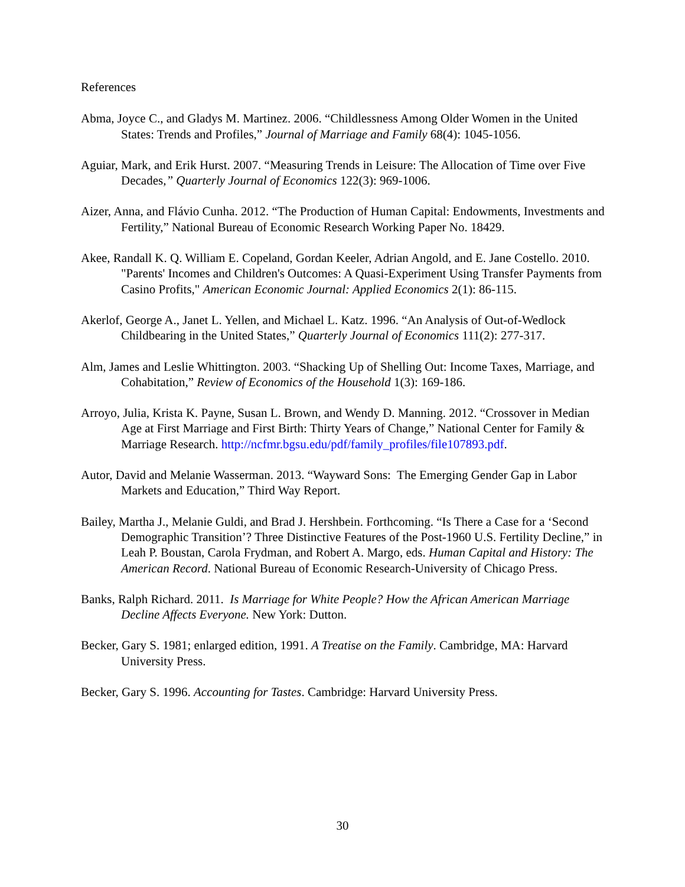References
Abma, Joyce C., and Gladys M. Martinez. 2006. “Childlessness Among Older Women in the United States: Trends and Profiles,” Journal of Marriage and Family 68(4): 1045-1056.
Aguiar, Mark, and Erik Hurst. 2007. “Measuring Trends in Leisure: The Allocation of Time over Five Decades,” Quarterly Journal of Economics 122(3): 969-1006.
Aizer, Anna, and Flávio Cunha. 2012. “The Production of Human Capital: Endowments, Investments and Fertility,” National Bureau of Economic Research Working Paper No. 18429.
Akee, Randall K. Q. William E. Copeland, Gordan Keeler, Adrian Angold, and E. Jane Costello. 2010. "Parents' Incomes and Children's Outcomes: A Quasi-Experiment Using Transfer Payments from Casino Profits," American Economic Journal: Applied Economics 2(1): 86-115.
Akerlof, George A., Janet L. Yellen, and Michael L. Katz. 1996. “An Analysis of Out-of-Wedlock Childbearing in the United States,” Quarterly Journal of Economics 111(2): 277-317.
Alm, James and Leslie Whittington. 2003. “Shacking Up of Shelling Out: Income Taxes, Marriage, and Cohabitation,” Review of Economics of the Household 1(3): 169-186.
Arroyo, Julia, Krista K. Payne, Susan L. Brown, and Wendy D. Manning. 2012. “Crossover in Median Age at First Marriage and First Birth: Thirty Years of Change,” National Center for Family & Marriage Research. http://ncfmr.bgsu.edu/pdf/family_profiles/file107893.pdf.
Autor, David and Melanie Wasserman. 2013. “Wayward Sons: The Emerging Gender Gap in Labor Markets and Education,” Third Way Report.
Bailey, Martha J., Melanie Guldi, and Brad J. Hershbein. Forthcoming. “Is There a Case for a ‘Second Demographic Transition’? Three Distinctive Features of the Post-1960 U.S. Fertility Decline,” in Leah P. Boustan, Carola Frydman, and Robert A. Margo, eds. Human Capital and History: The American Record. National Bureau of Economic Research-University of Chicago Press.
Banks, Ralph Richard. 2011. Is Marriage for White People? How the African American Marriage Decline Affects Everyone. New York: Dutton.
Becker, Gary S. 1981; enlarged edition, 1991. A Treatise on the Family. Cambridge, MA: Harvard University Press.
Becker, Gary S. 1996. Accounting for Tastes. Cambridge: Harvard University Press.
30